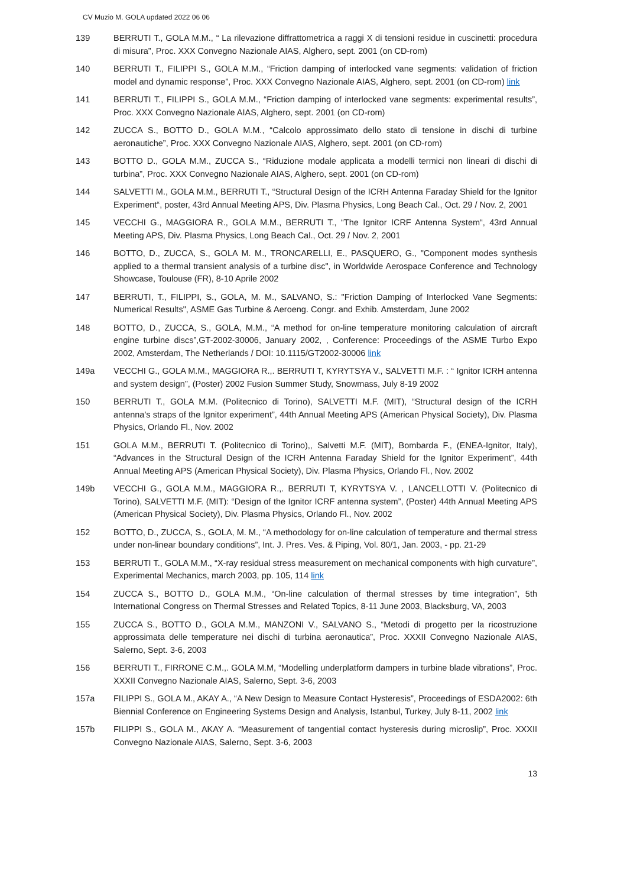CV Muzio M. GOLA updated 2022 06 06
139 BERRUTI T., GOLA M.M., “ La rilevazione diffrattometrica a raggi X di tensioni residue in cuscinetti: procedura di misura”, Proc. XXX Convegno Nazionale AIAS, Alghero, sept. 2001 (on CD-rom)
140 BERRUTI T., FILIPPI S., GOLA M.M., “Friction damping of interlocked vane segments: validation of friction model and dynamic response”, Proc. XXX Convegno Nazionale AIAS, Alghero, sept. 2001 (on CD-rom) link
141 BERRUTI T., FILIPPI S., GOLA M.M., “Friction damping of interlocked vane segments: experimental results”, Proc. XXX Convegno Nazionale AIAS, Alghero, sept. 2001 (on CD-rom)
142 ZUCCA S., BOTTO D., GOLA M.M., “Calcolo approssimato dello stato di tensione in dischi di turbine aeronautiche”, Proc. XXX Convegno Nazionale AIAS, Alghero, sept. 2001 (on CD-rom)
143 BOTTO D., GOLA M.M., ZUCCA S., “Riduzione modale applicata a modelli termici non lineari di dischi di turbina”, Proc. XXX Convegno Nazionale AIAS, Alghero, sept. 2001 (on CD-rom)
144 SALVETTI M., GOLA M.M., BERRUTI T., “Structural Design of the ICRH Antenna Faraday Shield for the Ignitor Experiment“, poster, 43rd Annual Meeting APS, Div. Plasma Physics, Long Beach Cal., Oct. 29 / Nov. 2, 2001
145 VECCHI G., MAGGIORA R., GOLA M.M., BERRUTI T., “The Ignitor ICRF Antenna System“, 43rd Annual Meeting APS, Div. Plasma Physics, Long Beach Cal., Oct. 29 / Nov. 2, 2001
146 BOTTO, D., ZUCCA, S., GOLA M. M., TRONCARELLI, E., PASQUERO, G., "Component modes synthesis applied to a thermal transient analysis of a turbine disc", in Worldwide Aerospace Conference and Technology Showcase, Toulouse (FR), 8-10 Aprile 2002
147 BERRUTI, T., FILIPPI, S., GOLA, M. M., SALVANO, S.: "Friction Damping of Interlocked Vane Segments: Numerical Results", ASME Gas Turbine & Aeroeng. Congr. and Exhib. Amsterdam, June 2002
148 BOTTO, D., ZUCCA, S., GOLA, M.M., “A method for on-line temperature monitoring calculation of aircraft engine turbine discs”,GT-2002-30006, January 2002, , Conference: Proceedings of the ASME Turbo Expo 2002, Amsterdam, The Netherlands / DOI: 10.1115/GT2002-30006 link
149a VECCHI G., GOLA M.M., MAGGIORA R.,. BERRUTI T, KYRYTSYA V., SALVETTI M.F. : “ Ignitor ICRH antenna and system design”, (Poster) 2002 Fusion Summer Study, Snowmass, July 8-19 2002
150 BERRUTI T., GOLA M.M. (Politecnico di Torino), SALVETTI M.F. (MIT), “Structural design of the ICRH antenna's straps of the Ignitor experiment”, 44th Annual Meeting APS (American Physical Society), Div. Plasma Physics, Orlando Fl., Nov. 2002
151 GOLA M.M., BERRUTI T. (Politecnico di Torino),, Salvetti M.F. (MIT), Bombarda F., (ENEA-Ignitor, Italy), “Advances in the Structural Design of the ICRH Antenna Faraday Shield for the Ignitor Experiment”, 44th Annual Meeting APS (American Physical Society), Div. Plasma Physics, Orlando Fl., Nov. 2002
149b VECCHI G., GOLA M.M., MAGGIORA R.,. BERRUTI T, KYRYTSYA V. , LANCELLOTTI V. (Politecnico di Torino), SALVETTI M.F. (MIT): “Design of the Ignitor ICRF antenna system”, (Poster) 44th Annual Meeting APS (American Physical Society), Div. Plasma Physics, Orlando Fl., Nov. 2002
152 BOTTO, D., ZUCCA, S., GOLA, M. M., “A methodology for on-line calculation of temperature and thermal stress under non-linear boundary conditions”, Int. J. Pres. Ves. & Piping, Vol. 80/1, Jan. 2003, - pp. 21-29
153 BERRUTI T., GOLA M.M., “X-ray residual stress measurement on mechanical components with high curvature”, Experimental Mechanics, march 2003, pp. 105, 114 link
154 ZUCCA S., BOTTO D., GOLA M.M., “On-line calculation of thermal stresses by time integration”, 5th International Congress on Thermal Stresses and Related Topics, 8-11 June 2003, Blacksburg, VA, 2003
155 ZUCCA S., BOTTO D., GOLA M.M., MANZONI V., SALVANO S., “Metodi di progetto per la ricostruzione approssimata delle temperature nei dischi di turbina aeronautica”, Proc. XXXII Convegno Nazionale AIAS, Salerno, Sept. 3-6, 2003
156 BERRUTI T., FIRRONE C.M.,. GOLA M.M, “Modelling underplatform dampers in turbine blade vibrations”, Proc. XXXII Convegno Nazionale AIAS, Salerno, Sept. 3-6, 2003
157a FILIPPI S., GOLA M., AKAY A., “A New Design to Measure Contact Hysteresis”, Proceedings of ESDA2002: 6th Biennial Conference on Engineering Systems Design and Analysis, Istanbul, Turkey, July 8-11, 2002 link
157b FILIPPI S., GOLA M., AKAY A. “Measurement of tangential contact hysteresis during microslip”, Proc. XXXII Convegno Nazionale AIAS, Salerno, Sept. 3-6, 2003
13